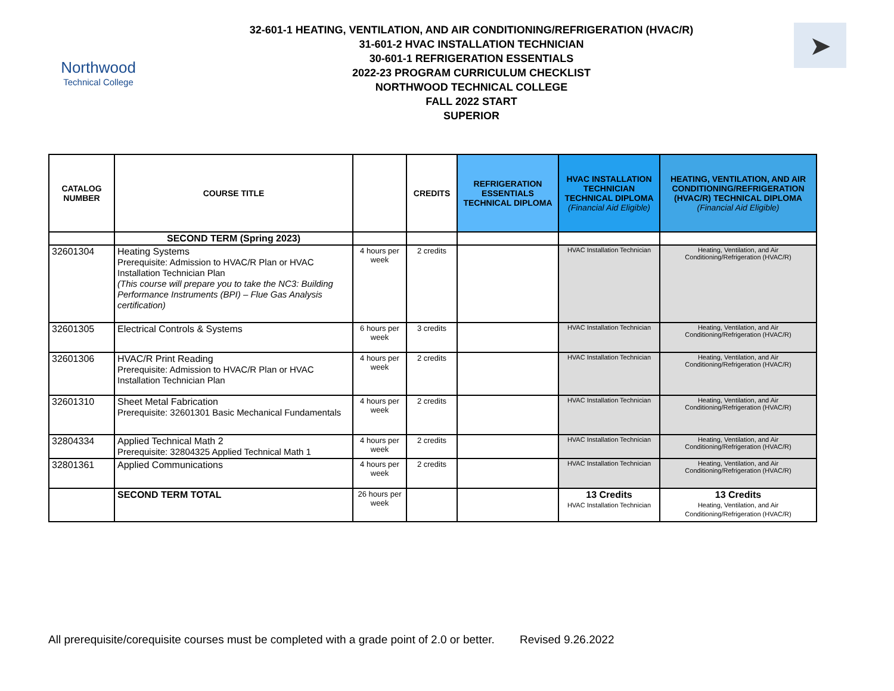Northwood
Technical College
32-601-1 HEATING, VENTILATION, AND AIR CONDITIONING/REFRIGERATION (HVAC/R)
31-601-2 HVAC INSTALLATION TECHNICIAN
30-601-1 REFRIGERATION ESSENTIALS
2022-23 PROGRAM CURRICULUM CHECKLIST
NORTHWOOD TECHNICAL COLLEGE
FALL 2022 START
SUPERIOR
➤
| CATALOG NUMBER | COURSE TITLE | | CREDITS | REFRIGERATION ESSENTIALS TECHNICAL DIPLOMA | HVAC INSTALLATION TECHNICIAN TECHNICAL DIPLOMA (Financial Aid Eligible) | HEATING, VENTILATION, AND AIR CONDITIONING/REFRIGERATION (HVAC/R) TECHNICAL DIPLOMA (Financial Aid Eligible) |
| --- | --- | --- | --- | --- | --- | --- |
| | SECOND TERM (Spring 2023) | | | | | |
| 32601304 | Heating Systems Prerequisite: Admission to HVAC/R Plan or HVAC Installation Technician Plan (This course will prepare you to take the NC3: Building Performance Instruments (BPI) – Flue Gas Analysis certification) | 4 hours per week | 2 credits | | HVAC Installation Technician | Heating, Ventilation, and Air Conditioning/Refrigeration (HVAC/R) |
| 32601305 | Electrical Controls & Systems | 6 hours per week | 3 credits | | HVAC Installation Technician | Heating, Ventilation, and Air Conditioning/Refrigeration (HVAC/R) |
| 32601306 | HVAC/R Print Reading Prerequisite: Admission to HVAC/R Plan or HVAC Installation Technician Plan | 4 hours per week | 2 credits | | HVAC Installation Technician | Heating, Ventilation, and Air Conditioning/Refrigeration (HVAC/R) |
| 32601310 | Sheet Metal Fabrication Prerequisite: 32601301 Basic Mechanical Fundamentals | 4 hours per week | 2 credits | | HVAC Installation Technician | Heating, Ventilation, and Air Conditioning/Refrigeration (HVAC/R) |
| 32804334 | Applied Technical Math 2 Prerequisite: 32804325 Applied Technical Math 1 | 4 hours per week | 2 credits | | HVAC Installation Technician | Heating, Ventilation, and Air Conditioning/Refrigeration (HVAC/R) |
| 32801361 | Applied Communications | 4 hours per week | 2 credits | | HVAC Installation Technician | Heating, Ventilation, and Air Conditioning/Refrigeration (HVAC/R) |
| | SECOND TERM TOTAL | 26 hours per week | | | 13 Credits HVAC Installation Technician | 13 Credits Heating, Ventilation, and Air Conditioning/Refrigeration (HVAC/R) |
All prerequisite/corequisite courses must be completed with a grade point of 2.0 or better. Revised 9.26.2022